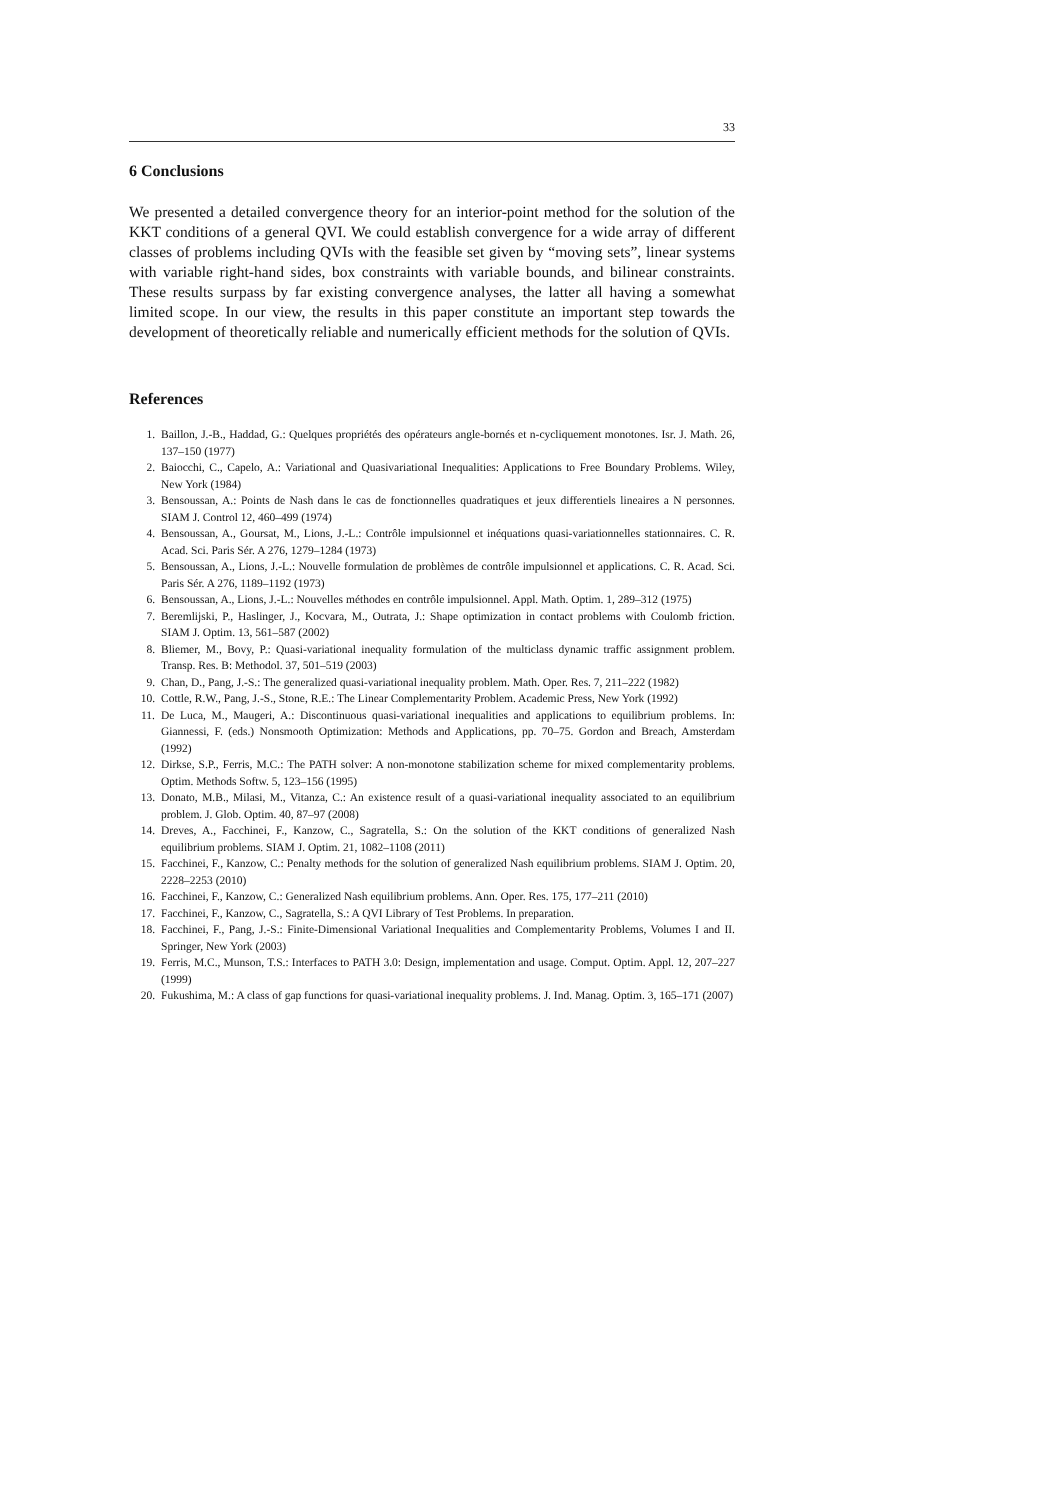33
6 Conclusions
We presented a detailed convergence theory for an interior-point method for the solution of the KKT conditions of a general QVI. We could establish convergence for a wide array of different classes of problems including QVIs with the feasible set given by “moving sets”, linear systems with variable right-hand sides, box constraints with variable bounds, and bilinear constraints. These results surpass by far existing convergence analyses, the latter all having a somewhat limited scope. In our view, the results in this paper constitute an important step towards the development of theoretically reliable and numerically efficient methods for the solution of QVIs.
References
1. Baillon, J.-B., Haddad, G.: Quelques propriétés des opérateurs angle-bornés et n-cycliquement monotones. Isr. J. Math. 26, 137–150 (1977)
2. Baiocchi, C., Capelo, A.: Variational and Quasivariational Inequalities: Applications to Free Boundary Problems. Wiley, New York (1984)
3. Bensoussan, A.: Points de Nash dans le cas de fonctionnelles quadratiques et jeux differentiels lineaires a N personnes. SIAM J. Control 12, 460–499 (1974)
4. Bensoussan, A., Goursat, M., Lions, J.-L.: Contrôle impulsionnel et inéquations quasi-variationnelles stationnaires. C. R. Acad. Sci. Paris Sér. A 276, 1279–1284 (1973)
5. Bensoussan, A., Lions, J.-L.: Nouvelle formulation de problèmes de contrôle impulsionnel et applications. C. R. Acad. Sci. Paris Sér. A 276, 1189–1192 (1973)
6. Bensoussan, A., Lions, J.-L.: Nouvelles méthodes en contrôle impulsionnel. Appl. Math. Optim. 1, 289–312 (1975)
7. Beremlijski, P., Haslinger, J., Kocvara, M., Outrata, J.: Shape optimization in contact problems with Coulomb friction. SIAM J. Optim. 13, 561–587 (2002)
8. Bliemer, M., Bovy, P.: Quasi-variational inequality formulation of the multiclass dynamic traffic assignment problem. Transp. Res. B: Methodol. 37, 501–519 (2003)
9. Chan, D., Pang, J.-S.: The generalized quasi-variational inequality problem. Math. Oper. Res. 7, 211–222 (1982)
10. Cottle, R.W., Pang, J.-S., Stone, R.E.: The Linear Complementarity Problem. Academic Press, New York (1992)
11. De Luca, M., Maugeri, A.: Discontinuous quasi-variational inequalities and applications to equilibrium problems. In: Giannessi, F. (eds.) Nonsmooth Optimization: Methods and Applications, pp. 70–75. Gordon and Breach, Amsterdam (1992)
12. Dirkse, S.P., Ferris, M.C.: The PATH solver: A non-monotone stabilization scheme for mixed complementarity problems. Optim. Methods Softw. 5, 123–156 (1995)
13. Donato, M.B., Milasi, M., Vitanza, C.: An existence result of a quasi-variational inequality associated to an equilibrium problem. J. Glob. Optim. 40, 87–97 (2008)
14. Dreves, A., Facchinei, F., Kanzow, C., Sagratella, S.: On the solution of the KKT conditions of generalized Nash equilibrium problems. SIAM J. Optim. 21, 1082–1108 (2011)
15. Facchinei, F., Kanzow, C.: Penalty methods for the solution of generalized Nash equilibrium problems. SIAM J. Optim. 20, 2228–2253 (2010)
16. Facchinei, F., Kanzow, C.: Generalized Nash equilibrium problems. Ann. Oper. Res. 175, 177–211 (2010)
17. Facchinei, F., Kanzow, C., Sagratella, S.: A QVI Library of Test Problems. In preparation.
18. Facchinei, F., Pang, J.-S.: Finite-Dimensional Variational Inequalities and Complementarity Problems, Volumes I and II. Springer, New York (2003)
19. Ferris, M.C., Munson, T.S.: Interfaces to PATH 3.0: Design, implementation and usage. Comput. Optim. Appl. 12, 207–227 (1999)
20. Fukushima, M.: A class of gap functions for quasi-variational inequality problems. J. Ind. Manag. Optim. 3, 165–171 (2007)